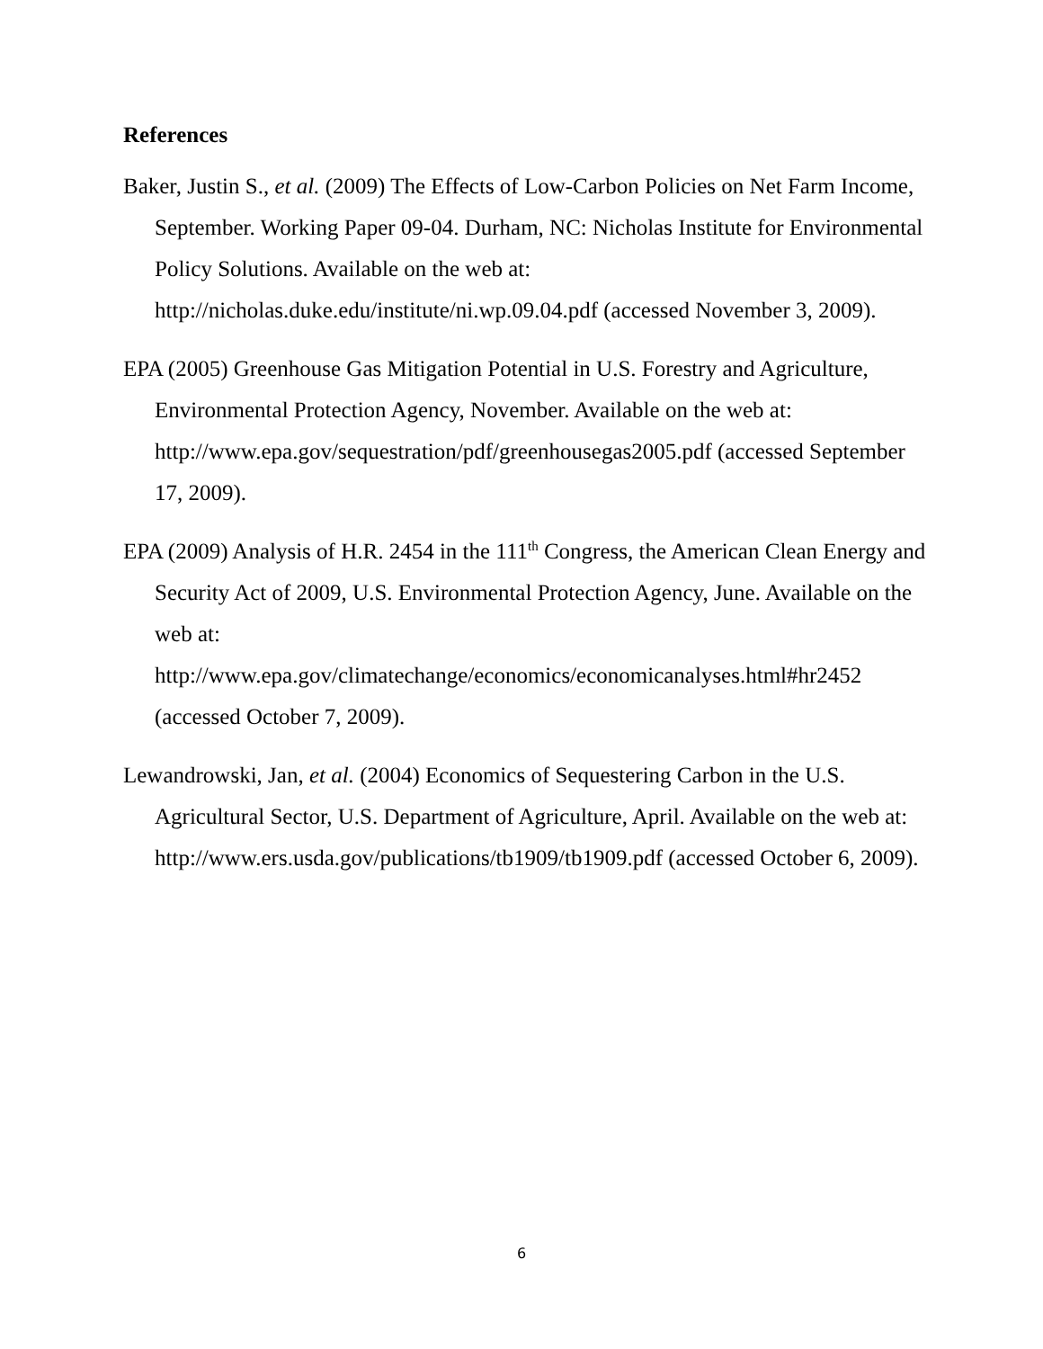References
Baker, Justin S., et al. (2009) The Effects of Low-Carbon Policies on Net Farm Income, September. Working Paper 09-04. Durham, NC: Nicholas Institute for Environmental Policy Solutions. Available on the web at: http://nicholas.duke.edu/institute/ni.wp.09.04.pdf (accessed November 3, 2009).
EPA (2005) Greenhouse Gas Mitigation Potential in U.S. Forestry and Agriculture, Environmental Protection Agency, November. Available on the web at: http://www.epa.gov/sequestration/pdf/greenhousegas2005.pdf (accessed September 17, 2009).
EPA (2009) Analysis of H.R. 2454 in the 111<sup>th</sup> Congress, the American Clean Energy and Security Act of 2009, U.S. Environmental Protection Agency, June. Available on the web at: http://www.epa.gov/climatechange/economics/economicanalyses.html#hr2452 (accessed October 7, 2009).
Lewandrowski, Jan, et al. (2004) Economics of Sequestering Carbon in the U.S. Agricultural Sector, U.S. Department of Agriculture, April. Available on the web at: http://www.ers.usda.gov/publications/tb1909/tb1909.pdf (accessed October 6, 2009).
6